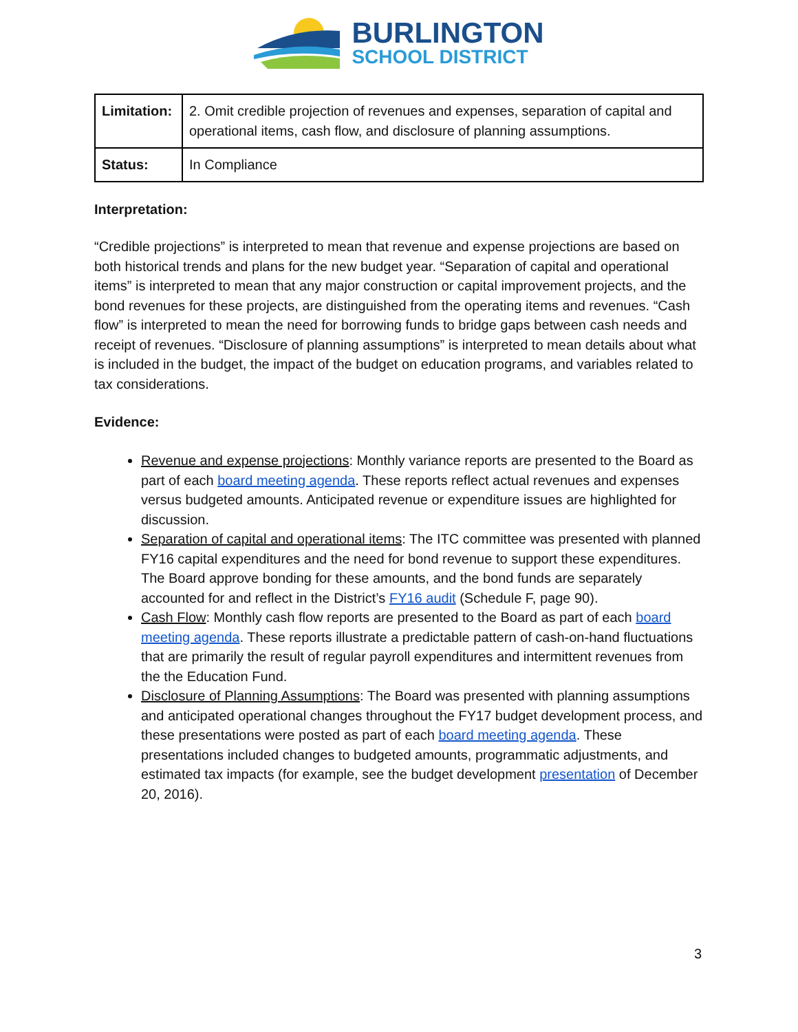BURLINGTON
SCHOOL DISTRICT
| Limitation: | 2. Omit credible projection of revenues and expenses, separation of capital and operational items, cash flow, and disclosure of planning assumptions. |
| Status: | In Compliance |
Interpretation:
“Credible projections” is interpreted to mean that revenue and expense projections are based on both historical trends and plans for the new budget year. “Separation of capital and operational items” is interpreted to mean that any major construction or capital improvement projects, and the bond revenues for these projects, are distinguished from the operating items and revenues. “Cash flow” is interpreted to mean the need for borrowing funds to bridge gaps between cash needs and receipt of revenues. “Disclosure of planning assumptions” is interpreted to mean details about what is included in the budget, the impact of the budget on education programs, and variables related to tax considerations.
Evidence:
Revenue and expense projections: Monthly variance reports are presented to the Board as part of each board meeting agenda. These reports reflect actual revenues and expenses versus budgeted amounts. Anticipated revenue or expenditure issues are highlighted for discussion.
Separation of capital and operational items: The ITC committee was presented with planned FY16 capital expenditures and the need for bond revenue to support these expenditures. The Board approve bonding for these amounts, and the bond funds are separately accounted for and reflect in the District’s FY16 audit (Schedule F, page 90).
Cash Flow: Monthly cash flow reports are presented to the Board as part of each board meeting agenda. These reports illustrate a predictable pattern of cash-on-hand fluctuations that are primarily the result of regular payroll expenditures and intermittent revenues from the the Education Fund.
Disclosure of Planning Assumptions: The Board was presented with planning assumptions and anticipated operational changes throughout the FY17 budget development process, and these presentations were posted as part of each board meeting agenda. These presentations included changes to budgeted amounts, programmatic adjustments, and estimated tax impacts (for example, see the budget development presentation of December 20, 2016).
3